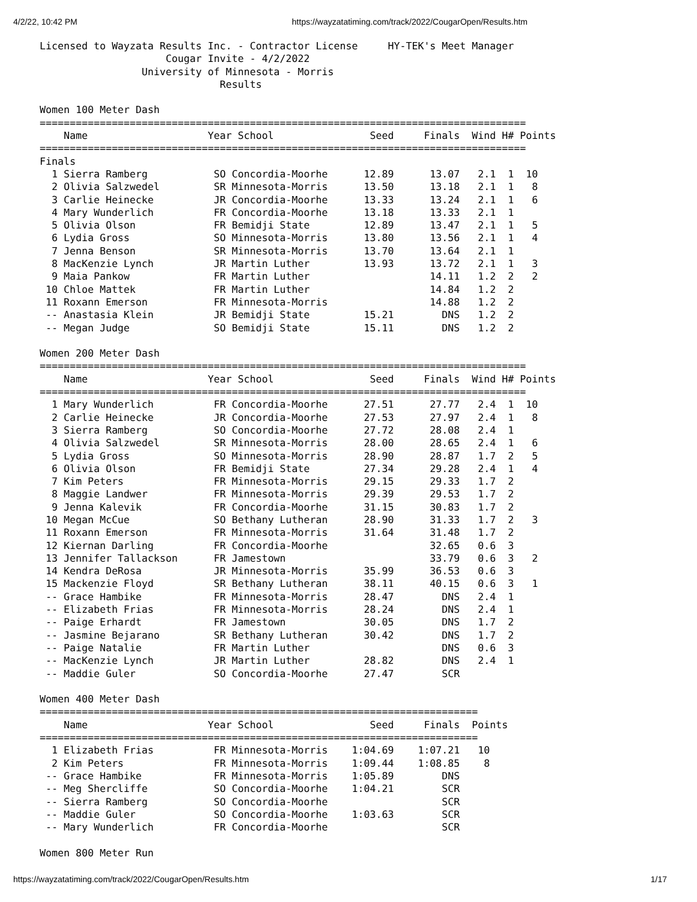4/2/22, 10:42 PM https://wayzatatiming.com/track/2022/CougarOpen/Results.htm
Licensed to Wayzata Results Inc. - Contractor License     HY-TEK's Meet Manager
                     Cougar Invite - 4/2/2022
                 University of Minnesota - Morris
                              Results

Women 100 Meter Dash
=================================================================================
    Name                    Year School                Seed     Finals  Wind H# Points
=================================================================================
Finals
  1 Sierra Ramberg           SO Concordia-Moorhe      12.89      13.07   2.1  1  10
  2 Olivia Salzwedel         SR Minnesota-Morris      13.50      13.18   2.1  1   8
  3 Carlie Heinecke          JR Concordia-Moorhe      13.33      13.24   2.1  1   6
  4 Mary Wunderlich          FR Concordia-Moorhe      13.18      13.33   2.1  1
  5 Olivia Olson             FR Bemidji State         12.89      13.47   2.1  1   5
  6 Lydia Gross              SO Minnesota-Morris      13.80      13.56   2.1  1   4
  7 Jenna Benson             SR Minnesota-Morris      13.70      13.64   2.1  1
  8 MacKenzie Lynch          JR Martin Luther         13.93      13.72   2.1  1   3
  9 Maia Pankow              FR Martin Luther                    14.11   1.2  2   2
 10 Chloe Mattek             FR Martin Luther                    14.84   1.2  2
 11 Roxann Emerson           FR Minnesota-Morris                 14.88   1.2  2
 -- Anastasia Klein          JR Bemidji State         15.21        DNS   1.2  2
 -- Megan Judge              SO Bemidji State         15.11        DNS   1.2  2

Women 200 Meter Dash
=================================================================================
    Name                    Year School                Seed     Finals  Wind H# Points
=================================================================================
  1 Mary Wunderlich          FR Concordia-Moorhe      27.51      27.77   2.4  1  10
  2 Carlie Heinecke          JR Concordia-Moorhe      27.53      27.97   2.4  1   8
  3 Sierra Ramberg           SO Concordia-Moorhe      27.72      28.08   2.4  1
  4 Olivia Salzwedel         SR Minnesota-Morris      28.00      28.65   2.4  1   6
  5 Lydia Gross              SO Minnesota-Morris      28.90      28.87   1.7  2   5
  6 Olivia Olson             FR Bemidji State         27.34      29.28   2.4  1   4
  7 Kim Peters               FR Minnesota-Morris      29.15      29.33   1.7  2
  8 Maggie Landwer           FR Minnesota-Morris      29.39      29.53   1.7  2
  9 Jenna Kalevik            FR Concordia-Moorhe      31.15      30.83   1.7  2
 10 Megan McCue              SO Bethany Lutheran      28.90      31.33   1.7  2   3
 11 Roxann Emerson           FR Minnesota-Morris      31.64      31.48   1.7  2
 12 Kiernan Darling          FR Concordia-Moorhe                 32.65   0.6  3
 13 Jennifer Tallackson      FR Jamestown                        33.79   0.6  3   2
 14 Kendra DeRosa            JR Minnesota-Morris      35.99      36.53   0.6  3
 15 Mackenzie Floyd          SR Bethany Lutheran      38.11      40.15   0.6  3   1
 -- Grace Hambike            FR Minnesota-Morris      28.47        DNS   2.4  1
 -- Elizabeth Frias          FR Minnesota-Morris      28.24        DNS   2.4  1
 -- Paige Erhardt            FR Jamestown             30.05        DNS   1.7  2
 -- Jasmine Bejarano         SR Bethany Lutheran      30.42        DNS   1.7  2
 -- Paige Natalie            FR Martin Luther                      DNS   0.6  3
 -- MacKenzie Lynch          JR Martin Luther         28.82        DNS   2.4  1
 -- Maddie Guler             SO Concordia-Moorhe      27.47        SCR

Women 400 Meter Dash
=========================================================================
    Name                    Year School                Seed     Finals  Points
=========================================================================
  1 Elizabeth Frias          FR Minnesota-Morris    1:04.69    1:07.21   10
  2 Kim Peters               FR Minnesota-Morris    1:09.44    1:08.85    8
 -- Grace Hambike            FR Minnesota-Morris    1:05.89        DNS
 -- Meg Shercliffe           SO Concordia-Moorhe    1:04.21        SCR
 -- Sierra Ramberg           SO Concordia-Moorhe                   SCR
 -- Maddie Guler             SO Concordia-Moorhe    1:03.63        SCR
 -- Mary Wunderlich          FR Concordia-Moorhe                   SCR

Women 800 Meter Run
https://wayzatatiming.com/track/2022/CougarOpen/Results.htm 1/17